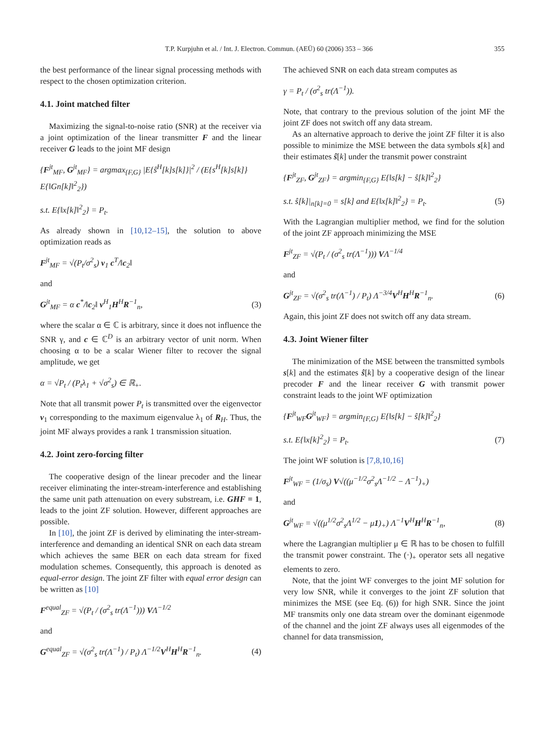T.P. Kurpjuhn et al. / Int. J. Electron. Commun. (AEÜ) 60 (2006) 353 – 366 355
the best performance of the linear signal processing methods with respect to the chosen optimization criterion.
4.1. Joint matched filter
Maximizing the signal-to-noise ratio (SNR) at the receiver via a joint optimization of the linear transmitter F and the linear receiver G leads to the joint MF design
{F<sup>jt</sup><sub>MF</sub>, G<sup>jt</sup><sub>MF</sub>} = argmax<sub>{F,G}</sub> |E{ŝ<sup>H</sup>[k]s[k]}|<sup>2</sup> / (E{s<sup>H</sup>[k]s[k]} E{‖Gn[k]‖<sup>2</sup><sub>2</sub>})
s.t. E{‖x[k]‖<sup>2</sup><sub>2</sub>} = P<sub>t</sub>.
As already shown in [10,12–15], the solution to above optimization reads as
F<sup>jt</sup><sub>MF</sub> = √(P<sub>t</sub>/σ<sup>2</sup><sub>s</sub>) v<sub>1</sub> c<sup>T</sup>/‖c<sub>2</sub>‖
and
G<sup>jt</sup><sub>MF</sub> = α c<sup>*</sup>/‖c<sub>2</sub>‖ v<sup>H</sup><sub>1</sub>H<sup>H</sup>R<sup>−1</sup><sub>n</sub>, (3)
where the scalar α ∈ ℂ is arbitrary, since it does not influence the SNR γ, and c ∈ ℂ<sup>D</sup> is an arbitrary vector of unit norm. When choosing α to be a scalar Wiener filter to recover the signal amplitude, we get
α = √P<sub>t</sub> / (P<sub>t</sub>λ<sub>1</sub> + √σ<sup>2</sup><sub>s</sub>) ∈ ℝ<sub>+</sub>.
Note that all transmit power P<sub>t</sub> is transmitted over the eigenvector v<sub>1</sub> corresponding to the maximum eigenvalue λ<sub>1</sub> of R<sub>H</sub>. Thus, the joint MF always provides a rank 1 transmission situation.
4.2. Joint zero-forcing filter
The cooperative design of the linear precoder and the linear receiver eliminating the inter-stream-interference and establishing the same unit path attenuation on every substream, i.e. GHF = 1, leads to the joint ZF solution. However, different approaches are possible.
In [10], the joint ZF is derived by eliminating the inter-stream-interference and demanding an identical SNR on each data stream which achieves the same BER on each data stream for fixed modulation schemes. Consequently, this approach is denoted as equal-error design. The joint ZF filter with equal error design can be written as [10]
F<sup>equal</sup><sub>ZF</sub> = √(P<sub>t</sub> / (σ<sup>2</sup><sub>s</sub> tr(Λ<sup>−1</sup>))) VΛ<sup>−1/2</sup>
and
G<sup>equal</sup><sub>ZF</sub> = √(σ<sup>2</sup><sub>s</sub> tr(Λ<sup>−1</sup>) / P<sub>t</sub>) Λ<sup>−1/2</sup>V<sup>H</sup>H<sup>H</sup>R<sup>−1</sup><sub>n</sub>. (4)
The achieved SNR on each data stream computes as
γ = P<sub>t</sub> / (σ<sup>2</sup><sub>s</sub> tr(Λ<sup>−1</sup>)).
Note, that contrary to the previous solution of the joint MF the joint ZF does not switch off any data stream.
As an alternative approach to derive the joint ZF filter it is also possible to minimize the MSE between the data symbols s[k] and their estimates ŝ[k] under the transmit power constraint
{F<sup>jt</sup><sub>ZF</sub>, G<sup>jt</sup><sub>ZF</sub>} = argmin<sub>{F,G}</sub> E{‖s[k] − ŝ[k]‖<sup>2</sup><sub>2</sub>}
s.t. ŝ[k]|<sub>n[k]=0</sub> = s[k] and E{‖x[k]‖<sup>2</sup><sub>2</sub>} = P<sub>t</sub>. (5)
With the Lagrangian multiplier method, we find for the solution of the joint ZF approach minimizing the MSE
F<sup>jt</sup><sub>ZF</sub> = √(P<sub>t</sub> / (σ<sup>2</sup><sub>s</sub> tr(Λ<sup>−1</sup>))) VΛ<sup>−1/4</sup>
and
G<sup>jt</sup><sub>ZF</sub> = √(σ<sup>2</sup><sub>s</sub> tr(Λ<sup>−1</sup>) / P<sub>t</sub>) Λ<sup>−3/4</sup>V<sup>H</sup>H<sup>H</sup>R<sup>−1</sup><sub>n</sub>. (6)
Again, this joint ZF does not switch off any data stream.
4.3. Joint Wiener filter
The minimization of the MSE between the transmitted symbols s[k] and the estimates ŝ[k] by a cooperative design of the linear precoder F and the linear receiver G with transmit power constraint leads to the joint WF optimization
{F<sup>jt</sup><sub>WF</sub>G<sup>jt</sup><sub>WF</sub>} = argmin<sub>{F,G}</sub> E{‖s[k] − ŝ[k]‖<sup>2</sup><sub>2</sub>}
s.t. E{‖x[k]<sup>2</sup><sub>2</sub>} = P<sub>t</sub>. (7)
The joint WF solution is [7,8,10,16]
F<sup>jt</sup><sub>WF</sub> = (1/σ<sub>s</sub>) V√((μ<sup>−1/2</sup>σ<sup>2</sup><sub>s</sub>Λ<sup>−1/2</sup> − Λ<sup>−1</sup>)<sub>+</sub>)
and
G<sup>jt</sup><sub>WF</sub> = √((μ<sup>1/2</sup>σ<sup>2</sup><sub>s</sub>Λ<sup>1/2</sup> − μ1)<sub>+</sub>) Λ<sup>−1</sup>V<sup>H</sup>H<sup>H</sup>R<sup>−1</sup><sub>n</sub>, (8)
where the Lagrangian multiplier μ ∈ ℝ has to be chosen to fulfill the transmit power constraint. The (·)<sub>+</sub> operator sets all negative elements to zero.
Note, that the joint WF converges to the joint MF solution for very low SNR, while it converges to the joint ZF solution that minimizes the MSE (see Eq. (6)) for high SNR. Since the joint MF transmits only one data stream over the dominant eigenmode of the channel and the joint ZF always uses all eigenmodes of the channel for data transmission,